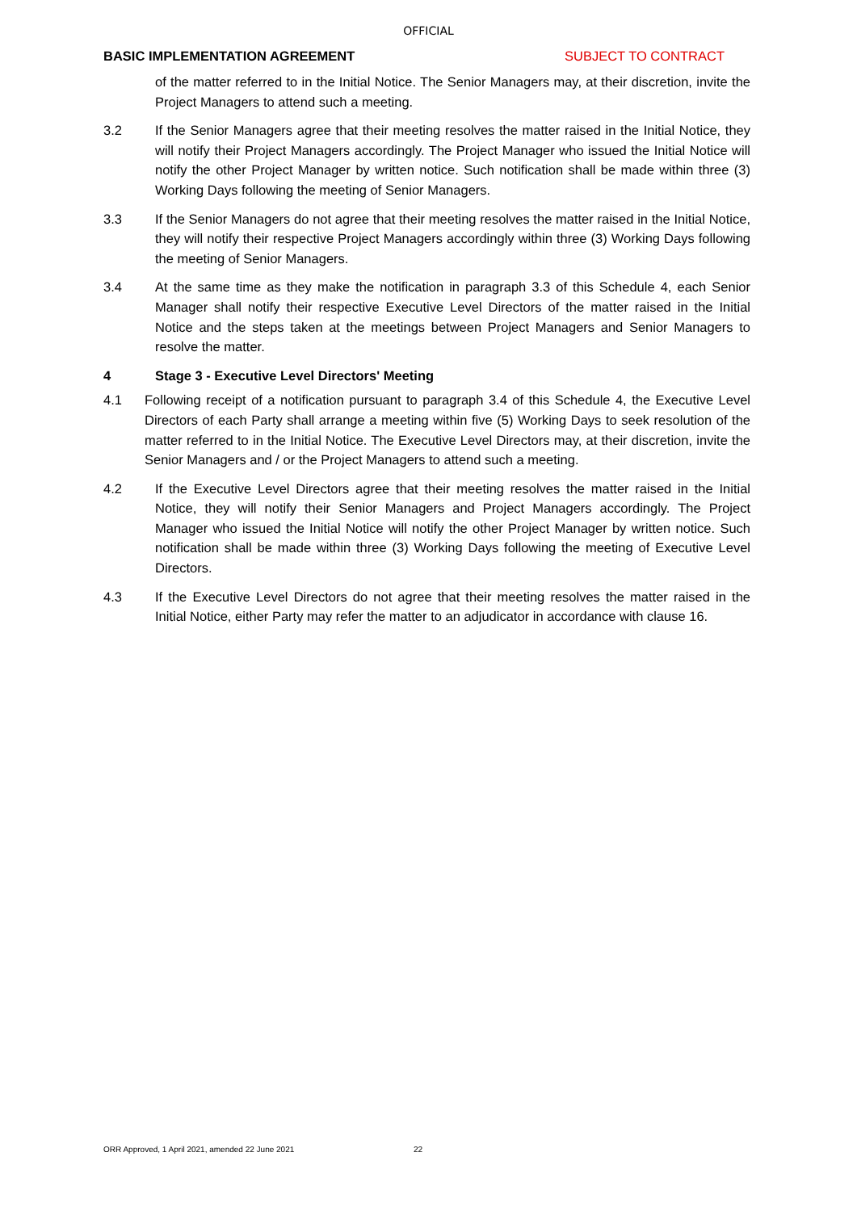OFFICIAL
BASIC IMPLEMENTATION AGREEMENT SUBJECT TO CONTRACT
of the matter referred to in the Initial Notice. The Senior Managers may, at their discretion, invite the Project Managers to attend such a meeting.
3.2 If the Senior Managers agree that their meeting resolves the matter raised in the Initial Notice, they will notify their Project Managers accordingly. The Project Manager who issued the Initial Notice will notify the other Project Manager by written notice. Such notification shall be made within three (3) Working Days following the meeting of Senior Managers.
3.3 If the Senior Managers do not agree that their meeting resolves the matter raised in the Initial Notice, they will notify their respective Project Managers accordingly within three (3) Working Days following the meeting of Senior Managers.
3.4 At the same time as they make the notification in paragraph 3.3 of this Schedule 4, each Senior Manager shall notify their respective Executive Level Directors of the matter raised in the Initial Notice and the steps taken at the meetings between Project Managers and Senior Managers to resolve the matter.
4 Stage 3 - Executive Level Directors' Meeting
4.1 Following receipt of a notification pursuant to paragraph 3.4 of this Schedule 4, the Executive Level Directors of each Party shall arrange a meeting within five (5) Working Days to seek resolution of the matter referred to in the Initial Notice. The Executive Level Directors may, at their discretion, invite the Senior Managers and / or the Project Managers to attend such a meeting.
4.2 If the Executive Level Directors agree that their meeting resolves the matter raised in the Initial Notice, they will notify their Senior Managers and Project Managers accordingly. The Project Manager who issued the Initial Notice will notify the other Project Manager by written notice. Such notification shall be made within three (3) Working Days following the meeting of Executive Level Directors.
4.3 If the Executive Level Directors do not agree that their meeting resolves the matter raised in the Initial Notice, either Party may refer the matter to an adjudicator in accordance with clause 16.
ORR Approved, 1 April 2021, amended 22 June 2021 22